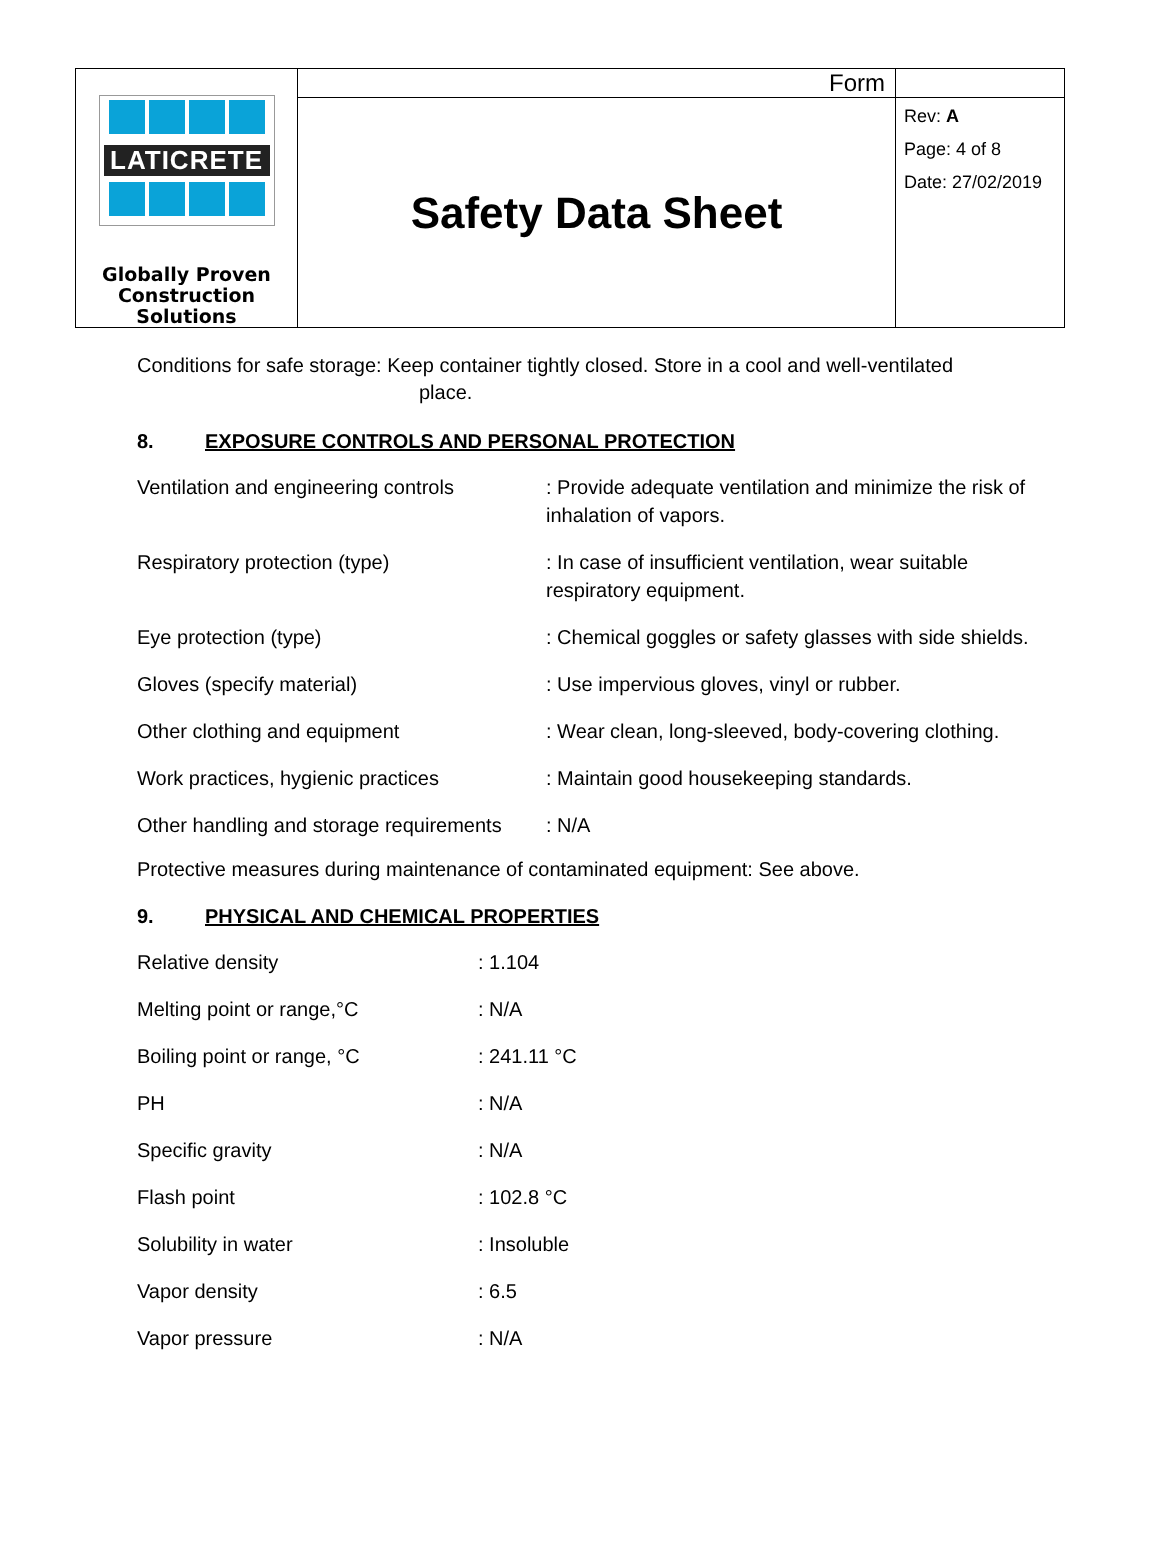| LATICRETE Globally Proven Construction Solutions | Form | |
| | Safety Data Sheet | Rev: A Page: 4 of 8 Date: 27/02/2019 |
Conditions for safe storage: Keep container tightly closed. Store in a cool and well-ventilated
place.
8. EXPOSURE CONTROLS AND PERSONAL PROTECTION
| Ventilation and engineering controls | : Provide adequate ventilation and minimize the risk of inhalation of vapors. |
| Respiratory protection (type) | : In case of insufficient ventilation, wear suitable respiratory equipment. |
| Eye protection (type) | : Chemical goggles or safety glasses with side shields. |
| Gloves (specify material) | : Use impervious gloves, vinyl or rubber. |
| Other clothing and equipment | : Wear clean, long-sleeved, body-covering clothing. |
| Work practices, hygienic practices | : Maintain good housekeeping standards. |
| Other handling and storage requirements | : N/A |
Protective measures during maintenance of contaminated equipment: See above.
9. PHYSICAL AND CHEMICAL PROPERTIES
| Relative density | : 1.104 |
| Melting point or range,°C | : N/A |
| Boiling point or range, °C | : 241.11 °C |
| PH | : N/A |
| Specific gravity | : N/A |
| Flash point | : 102.8 °C |
| Solubility in water | : Insoluble |
| Vapor density | : 6.5 |
| Vapor pressure | : N/A |